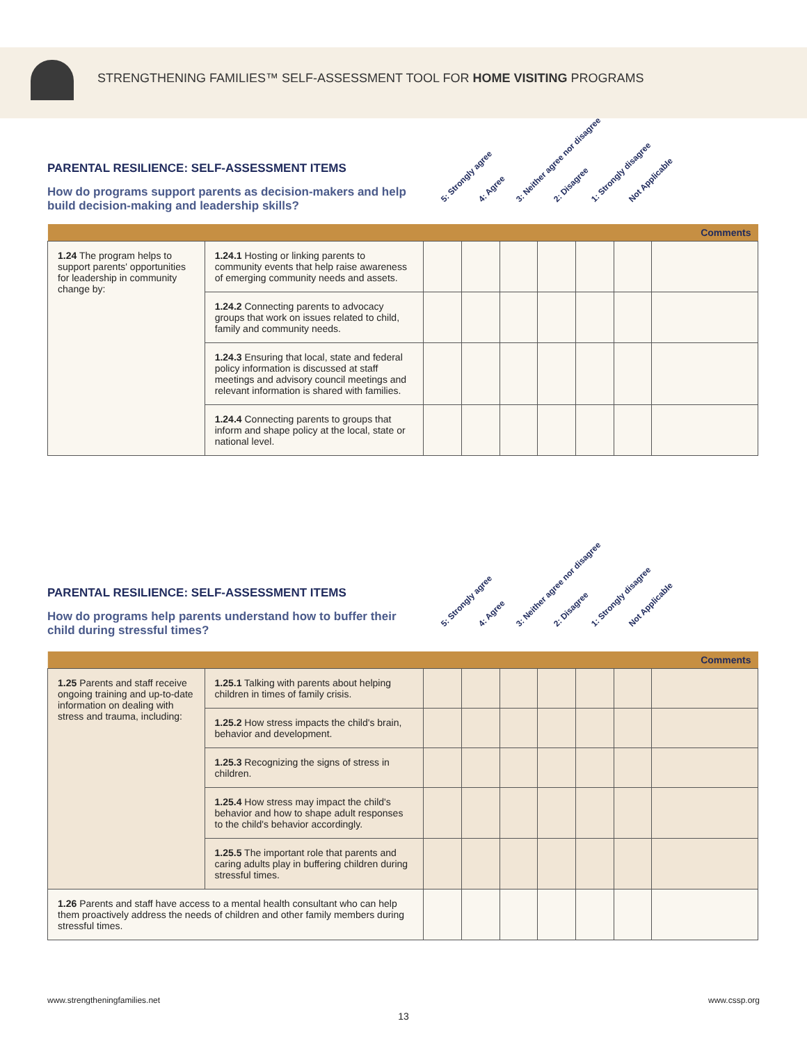STRENGTHENING FAMILIES™ SELF-ASSESSMENT TOOL FOR HOME VISITING PROGRAMS
PARENTAL RESILIENCE: SELF-ASSESSMENT ITEMS
How do programs support parents as decision-makers and help build decision-making and leadership skills?
5: Strongly agree 4: Agree 3: Neither agree nor disagree 2: Disagree 1: Strongly disagree Not Applicable
| Comments | | | | | | | | |
| 1.24 The program helps to support parents' opportunities for leadership in community change by: | 1.24.1 Hosting or linking parents to community events that help raise awareness of emerging community needs and assets. | | | | | | | |
| | 1.24.2 Connecting parents to advocacy groups that work on issues related to child, family and community needs. | | | | | | | |
| | 1.24.3 Ensuring that local, state and federal policy information is discussed at staff meetings and advisory council meetings and relevant information is shared with families. | | | | | | | |
| | 1.24.4 Connecting parents to groups that inform and shape policy at the local, state or national level. | | | | | | | |
PARENTAL RESILIENCE: SELF-ASSESSMENT ITEMS
How do programs help parents understand how to buffer their child during stressful times?
5: Strongly agree 4: Agree 3: Neither agree nor disagree 2: Disagree 1: Strongly disagree Not Applicable
| Comments | | | | | | | | |
| 1.25 Parents and staff receive ongoing training and up-to-date information on dealing with stress and trauma, including: | 1.25.1 Talking with parents about helping children in times of family crisis. | | | | | | | |
| | 1.25.2 How stress impacts the child's brain, behavior and development. | | | | | | | |
| | 1.25.3 Recognizing the signs of stress in children. | | | | | | | |
| | 1.25.4 How stress may impact the child's behavior and how to shape adult responses to the child's behavior accordingly. | | | | | | | |
| | 1.25.5 The important role that parents and caring adults play in buffering children during stressful times. | | | | | | | |
| 1.26 Parents and staff have access to a mental health consultant who can help them proactively address the needs of children and other family members during stressful times. | | | | | | | | |
www.strengtheningfamilies.net www.cssp.org
13